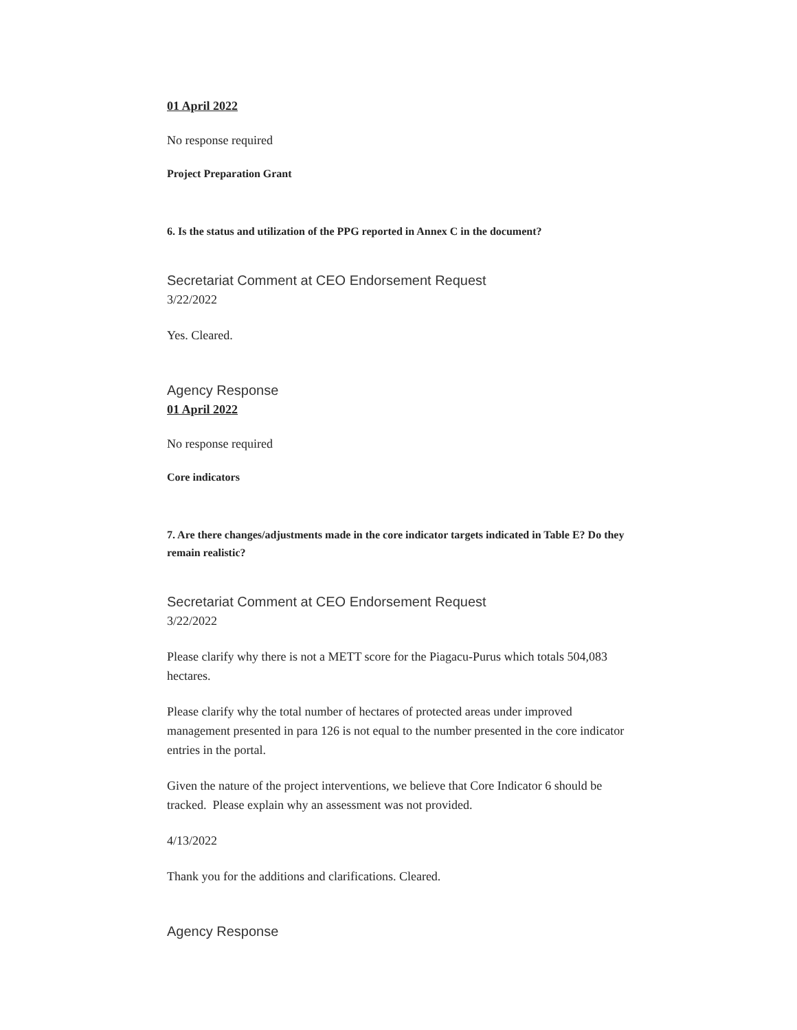01 April 2022
No response required
Project Preparation Grant
6. Is the status and utilization of the PPG reported in Annex C in the document?
Secretariat Comment at CEO Endorsement Request
3/22/2022
Yes. Cleared.
Agency Response
01 April 2022
No response required
Core indicators
7. Are there changes/adjustments made in the core indicator targets indicated in Table E? Do they remain realistic?
Secretariat Comment at CEO Endorsement Request
3/22/2022
Please clarify why there is not a METT score for the Piagacu-Purus which totals 504,083 hectares.
Please clarify why the total number of hectares of protected areas under improved management presented in para 126 is not equal to the number presented in the core indicator entries in the portal.
Given the nature of the project interventions, we believe that Core Indicator 6 should be tracked. Please explain why an assessment was not provided.
4/13/2022
Thank you for the additions and clarifications. Cleared.
Agency Response